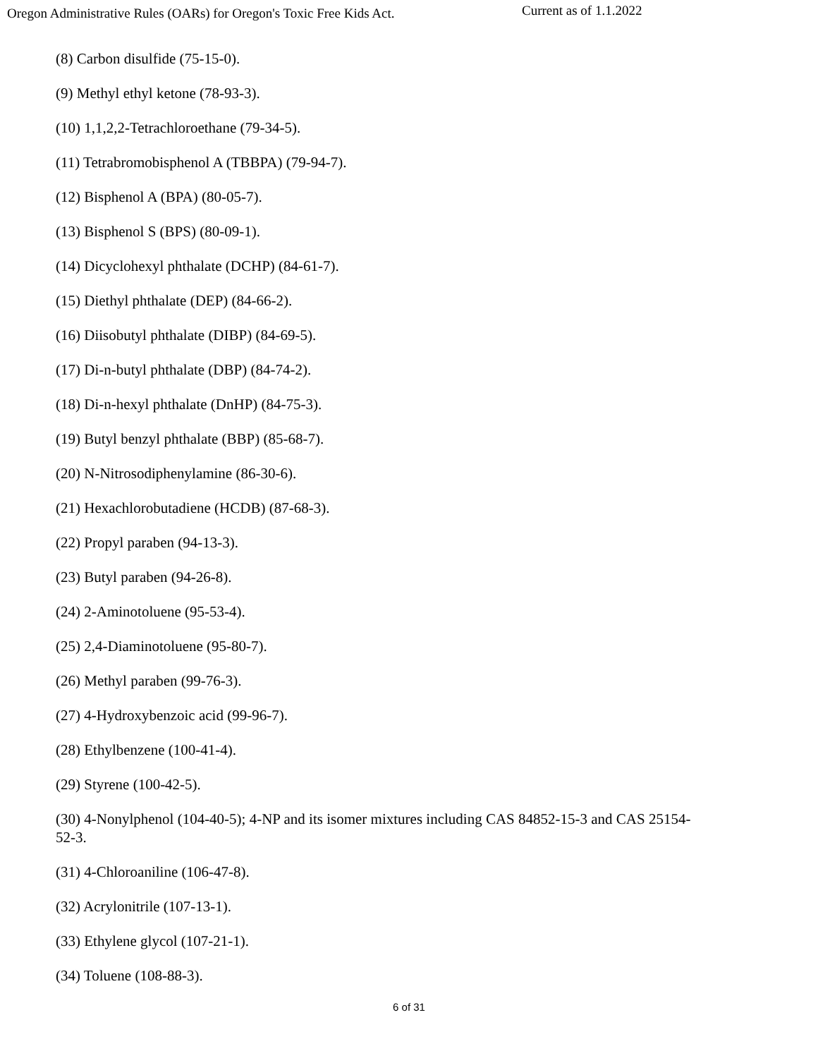Oregon Administrative Rules (OARs) for Oregon's Toxic Free Kids Act.
Current as of 1.1.2022
(8) Carbon disulfide (75-15-0).
(9) Methyl ethyl ketone (78-93-3).
(10) 1,1,2,2-Tetrachloroethane (79-34-5).
(11) Tetrabromobisphenol A (TBBPA) (79-94-7).
(12) Bisphenol A (BPA) (80-05-7).
(13) Bisphenol S (BPS) (80-09-1).
(14) Dicyclohexyl phthalate (DCHP) (84-61-7).
(15) Diethyl phthalate (DEP) (84-66-2).
(16) Diisobutyl phthalate (DIBP) (84-69-5).
(17) Di-n-butyl phthalate (DBP) (84-74-2).
(18) Di-n-hexyl phthalate (DnHP) (84-75-3).
(19) Butyl benzyl phthalate (BBP) (85-68-7).
(20) N-Nitrosodiphenylamine (86-30-6).
(21) Hexachlorobutadiene (HCDB) (87-68-3).
(22) Propyl paraben (94-13-3).
(23) Butyl paraben (94-26-8).
(24) 2-Aminotoluene (95-53-4).
(25) 2,4-Diaminotoluene (95-80-7).
(26) Methyl paraben (99-76-3).
(27) 4-Hydroxybenzoic acid (99-96-7).
(28) Ethylbenzene (100-41-4).
(29) Styrene (100-42-5).
(30) 4-Nonylphenol (104-40-5); 4-NP and its isomer mixtures including CAS 84852-15-3 and CAS 25154-52-3.
(31) 4-Chloroaniline (106-47-8).
(32) Acrylonitrile (107-13-1).
(33) Ethylene glycol (107-21-1).
(34) Toluene (108-88-3).
6 of 31